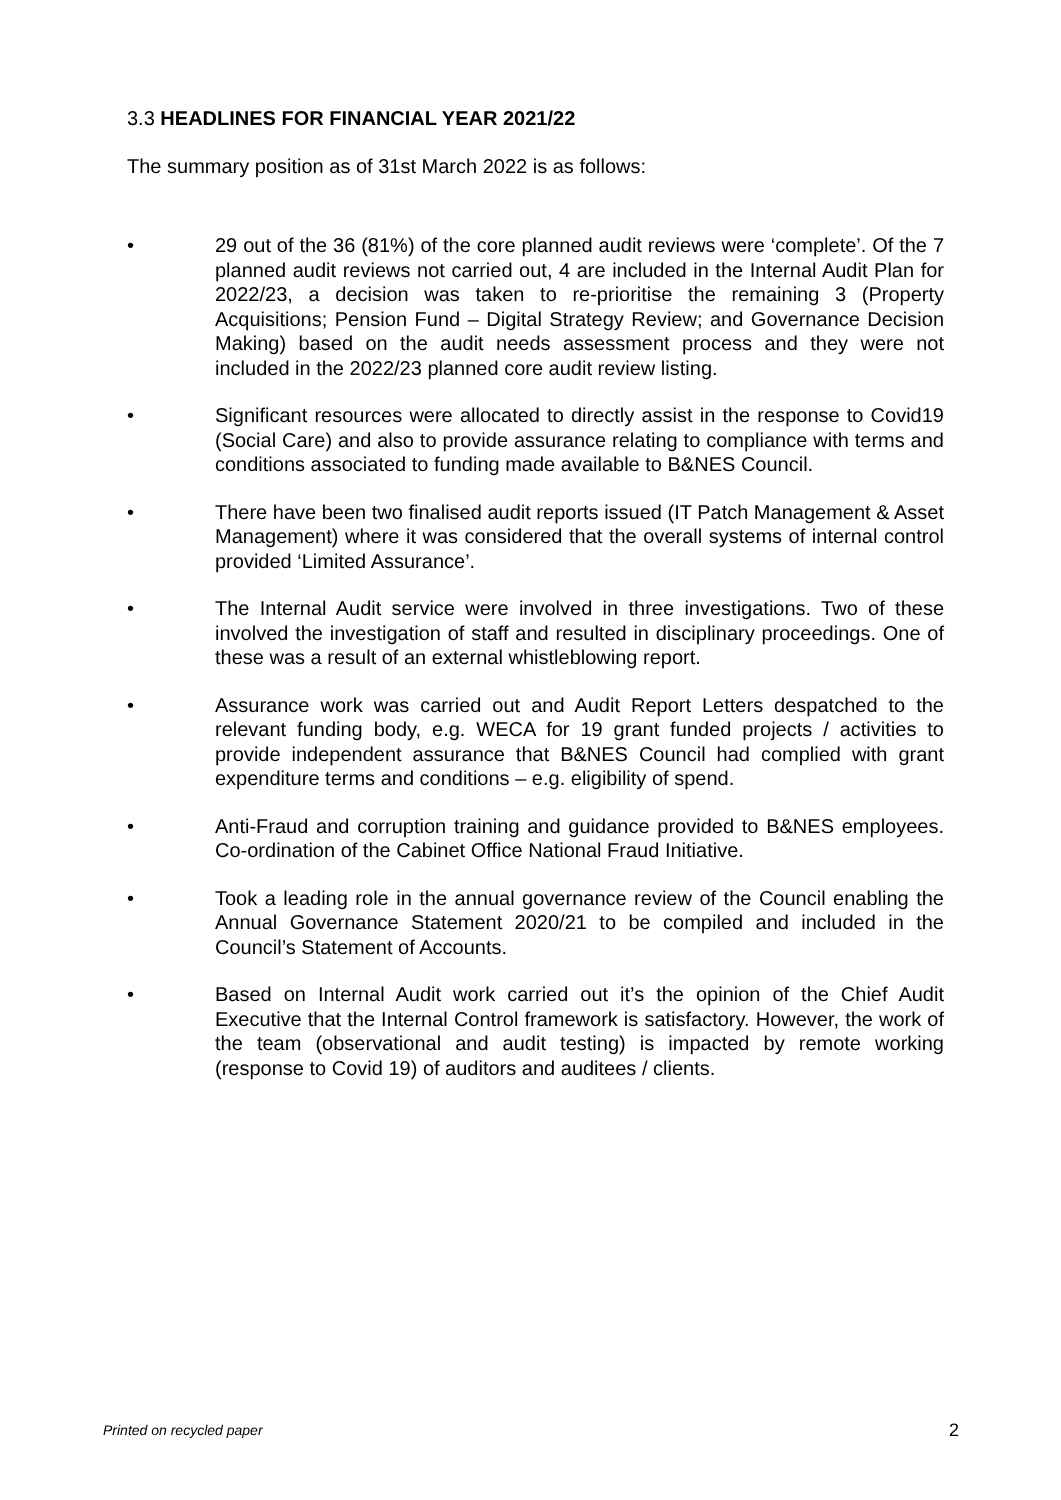3.3 HEADLINES FOR FINANCIAL YEAR 2021/22
The summary position as of 31st March 2022 is as follows:
• 29 out of the 36 (81%) of the core planned audit reviews were ‘complete’. Of the 7 planned audit reviews not carried out, 4 are included in the Internal Audit Plan for 2022/23, a decision was taken to re-prioritise the remaining 3 (Property Acquisitions; Pension Fund – Digital Strategy Review; and Governance Decision Making) based on the audit needs assessment process and they were not included in the 2022/23 planned core audit review listing.
• Significant resources were allocated to directly assist in the response to Covid19 (Social Care) and also to provide assurance relating to compliance with terms and conditions associated to funding made available to B&NES Council.
• There have been two finalised audit reports issued (IT Patch Management & Asset Management) where it was considered that the overall systems of internal control provided ‘Limited Assurance’.
• The Internal Audit service were involved in three investigations. Two of these involved the investigation of staff and resulted in disciplinary proceedings. One of these was a result of an external whistleblowing report.
• Assurance work was carried out and Audit Report Letters despatched to the relevant funding body, e.g. WECA for 19 grant funded projects / activities to provide independent assurance that B&NES Council had complied with grant expenditure terms and conditions – e.g. eligibility of spend.
• Anti-Fraud and corruption training and guidance provided to B&NES employees. Co-ordination of the Cabinet Office National Fraud Initiative.
• Took a leading role in the annual governance review of the Council enabling the Annual Governance Statement 2020/21 to be compiled and included in the Council’s Statement of Accounts.
• Based on Internal Audit work carried out it’s the opinion of the Chief Audit Executive that the Internal Control framework is satisfactory. However, the work of the team (observational and audit testing) is impacted by remote working (response to Covid 19) of auditors and auditees / clients.
Printed on recycled paper 2